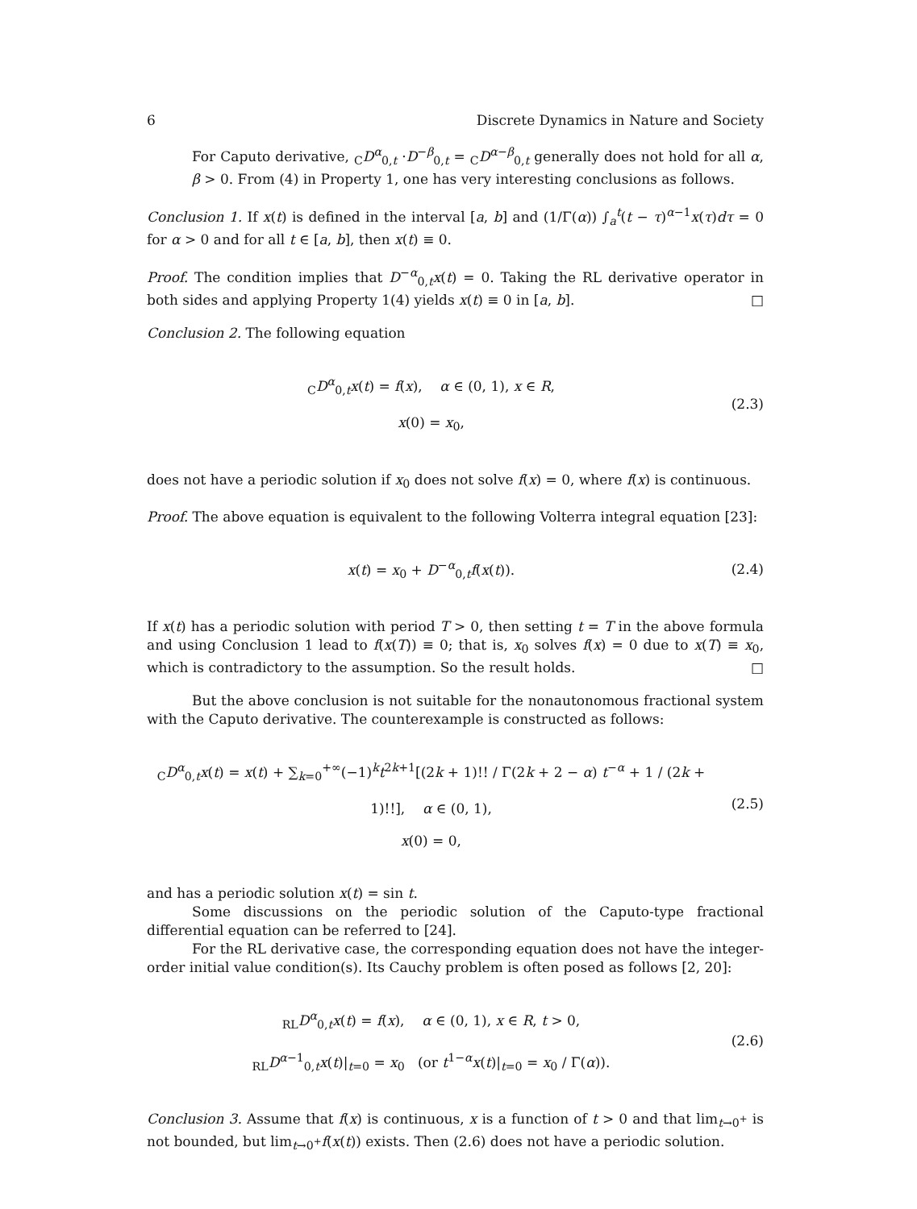6 Discrete Dynamics in Nature and Society
For Caputo derivative, <sub>C</sub>D<sup>α</sup><sub>0,t</sub> ·D<sup>−β</sup><sub>0,t</sub> = <sub>C</sub>D<sup>α−β</sup><sub>0,t</sub> generally does not hold for all α, β > 0. From (4) in Property 1, one has very interesting conclusions as follows.
Conclusion 1. If x(t) is defined in the interval [a, b] and (1/Γ(α)) ∫<sub>a</sub><sup>t</sup>(t − τ)<sup>α−1</sup>x(τ)dτ = 0 for α > 0 and for all t ∈ [a, b], then x(t) ≡ 0.
Proof. The condition implies that D<sup>−α</sup><sub>0,t</sub>x(t) = 0. Taking the RL derivative operator in both sides and applying Property 1(4) yields x(t) ≡ 0 in [a, b]. □
Conclusion 2. The following equation
<sub>C</sub>D<sup>α</sup><sub>0,t</sub>x(t) = f(x), α ∈ (0, 1), x ∈ R,
x(0) = x<sub>0</sub>,
(2.3)
does not have a periodic solution if x<sub>0</sub> does not solve f(x) = 0, where f(x) is continuous.
Proof. The above equation is equivalent to the following Volterra integral equation [23]:
x(t) = x<sub>0</sub> + D<sup>−α</sup><sub>0,t</sub>f(x(t)).
(2.4)
If x(t) has a periodic solution with period T > 0, then setting t = T in the above formula and using Conclusion 1 lead to f(x(T)) ≡ 0; that is, x<sub>0</sub> solves f(x) = 0 due to x(T) ≡ x<sub>0</sub>, which is contradictory to the assumption. So the result holds. □
But the above conclusion is not suitable for the nonautonomous fractional system with the Caputo derivative. The counterexample is constructed as follows:
<sub>C</sub>D<sup>α</sup><sub>0,t</sub>x(t) = x(t) + ∑<sub>k=0</sub><sup>+∞</sup>(−1)<sup>k</sup>t<sup>2k+1</sup>[(2k + 1)!! / Γ(2k + 2 − α) t<sup>−α</sup> + 1 / (2k + 1)!!], α ∈ (0, 1),
x(0) = 0,
(2.5)
and has a periodic solution x(t) = sin t.
Some discussions on the periodic solution of the Caputo-type fractional differential equation can be referred to [24].
For the RL derivative case, the corresponding equation does not have the integer-order initial value condition(s). Its Cauchy problem is often posed as follows [2, 20]:
<sub>RL</sub>D<sup>α</sup><sub>0,t</sub>x(t) = f(x), α ∈ (0, 1), x ∈ R, t > 0,
<sub>RL</sub>D<sup>α−1</sup><sub>0,t</sub>x(t)|<sub>t=0</sub> = x<sub>0</sub> (or t<sup>1−α</sup>x(t)|<sub>t=0</sub> = x<sub>0</sub> / Γ(α)).
(2.6)
Conclusion 3. Assume that f(x) is continuous, x is a function of t > 0 and that lim<sub>t→0<sup>+</sup></sub> is not bounded, but lim<sub>t→0<sup>+</sup></sub>f(x(t)) exists. Then (2.6) does not have a periodic solution.